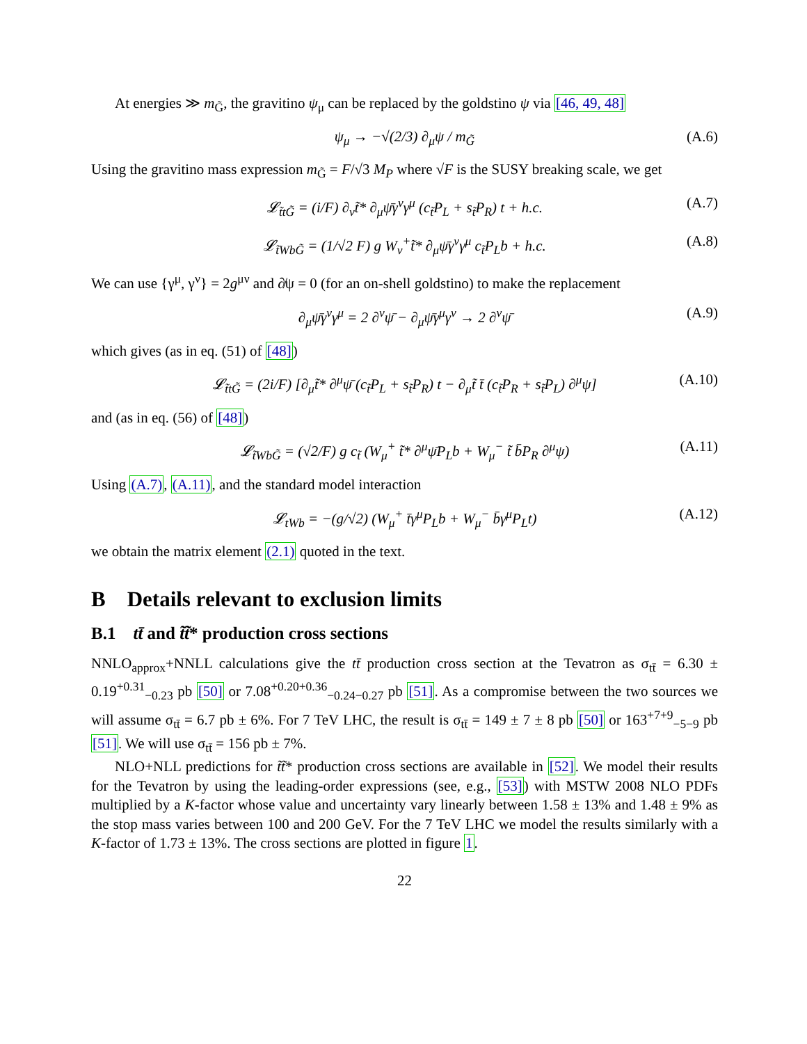At energies ≫ m<sub>G̃</sub>, the gravitino ψ<sub>μ</sub> can be replaced by the goldstino ψ via [46, 49, 48]
ψ<sub>μ</sub> → −√(2/3) ∂<sub>μ</sub>ψ / m<sub>G̃</sub> (A.6)
Using the gravitino mass expression m<sub>G̃</sub> = F/√3 M<sub>P</sub> where √F is the SUSY breaking scale, we get
𝓛<sub>t̃tG̃</sub> = (i/F) ∂<sub>ν</sub>t̃* ∂<sub>μ</sub>ψ̄γ<sup>ν</sup>γ<sup>μ</sup> (c<sub>t̃</sub>P<sub>L</sub> + s<sub>t̃</sub>P<sub>R</sub>) t + h.c. (A.7)
𝓛<sub>t̃WbG̃</sub> = (1/√2 F) g W<sub>ν</sub><sup>+</sup>t̃* ∂<sub>μ</sub>ψ̄γ<sup>ν</sup>γ<sup>μ</sup> c<sub>t̃</sub>P<sub>L</sub>b + h.c. (A.8)
We can use {γ<sup>μ</sup>, γ<sup>ν</sup>} = 2g<sup>μν</sup> and ∂̸ψ = 0 (for an on-shell goldstino) to make the replacement
∂<sub>μ</sub>ψ̄γ<sup>ν</sup>γ<sup>μ</sup> = 2 ∂<sup>ν</sup>ψ̄ − ∂<sub>μ</sub>ψ̄γ<sup>μ</sup>γ<sup>ν</sup> → 2 ∂<sup>ν</sup>ψ̄ (A.9)
which gives (as in eq. (51) of [48])
𝓛<sub>t̃tG̃</sub> = (2i/F) [∂<sub>μ</sub>t̃* ∂<sup>μ</sup>ψ̄ (c<sub>t̃</sub>P<sub>L</sub> + s<sub>t̃</sub>P<sub>R</sub>) t − ∂<sub>μ</sub>t̃ t̄ (c<sub>t̃</sub>P<sub>R</sub> + s<sub>t̃</sub>P<sub>L</sub>) ∂<sup>μ</sup>ψ] (A.10)
and (as in eq. (56) of [48])
𝓛<sub>t̃WbG̃</sub> = (√2/F) g c<sub>t̃</sub> (W<sub>μ</sub><sup>+</sup> t̃* ∂<sup>μ</sup>ψ̄P<sub>L</sub>b + W<sub>μ</sub><sup>−</sup> t̃ b̄P<sub>R</sub> ∂<sup>μ</sup>ψ) (A.11)
Using (A.7), (A.11), and the standard model interaction
𝓛<sub>tWb</sub> = −(g/√2) (W<sub>μ</sub><sup>+</sup> t̄γ<sup>μ</sup>P<sub>L</sub>b + W<sub>μ</sub><sup>−</sup> b̄γ<sup>μ</sup>P<sub>L</sub>t) (A.12)
we obtain the matrix element (2.1) quoted in the text.
B Details relevant to exclusion limits
B.1 tt̄ and t̃t̃* production cross sections
NNLO<sub>approx</sub>+NNLL calculations give the tt̄ production cross section at the Tevatron as σ<sub>tt̄</sub> = 6.30 ± 0.19<sup>+0.31</sup><sub>−0.23</sub> pb [50] or 7.08<sup>+0.20+0.36</sup><sub>−0.24−0.27</sub> pb [51]. As a compromise between the two sources we will assume σ<sub>tt̄</sub> = 6.7 pb ± 6%. For 7 TeV LHC, the result is σ<sub>tt̄</sub> = 149 ± 7 ± 8 pb [50] or 163<sup>+7+9</sup><sub>−5−9</sub> pb [51]. We will use σ<sub>tt̄</sub> = 156 pb ± 7%.
NLO+NLL predictions for t̃t̃* production cross sections are available in [52]. We model their results for the Tevatron by using the leading-order expressions (see, e.g., [53]) with MSTW 2008 NLO PDFs multiplied by a K-factor whose value and uncertainty vary linearly between 1.58 ± 13% and 1.48 ± 9% as the stop mass varies between 100 and 200 GeV. For the 7 TeV LHC we model the results similarly with a K-factor of 1.73 ± 13%. The cross sections are plotted in figure 1.
22